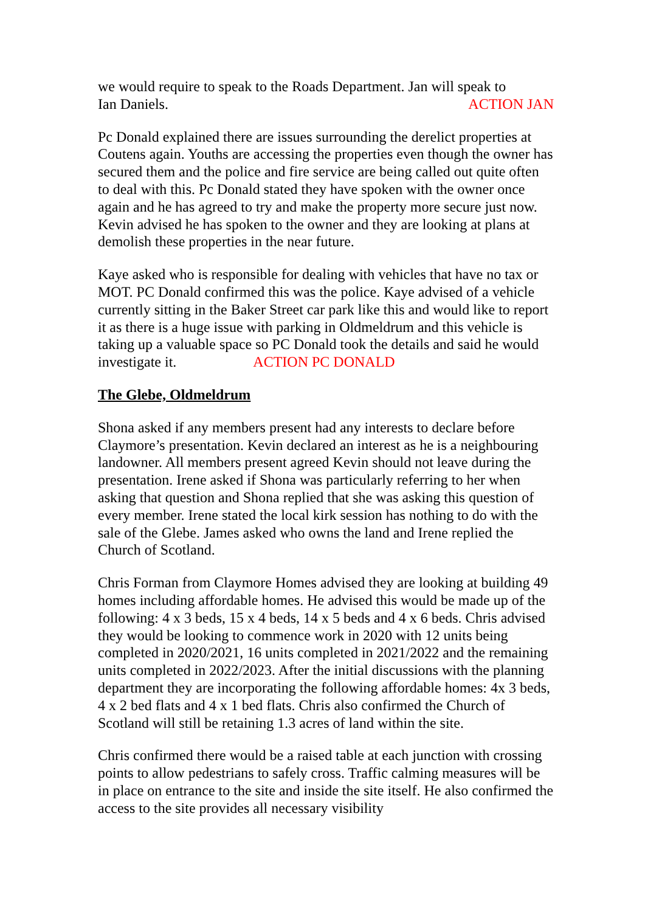we would require to speak to the Roads Department. Jan will speak to
Ian Daniels. ACTION JAN
Pc Donald explained there are issues surrounding the derelict properties at Coutens again. Youths are accessing the properties even though the owner has secured them and the police and fire service are being called out quite often to deal with this. Pc Donald stated they have spoken with the owner once again and he has agreed to try and make the property more secure just now. Kevin advised he has spoken to the owner and they are looking at plans at demolish these properties in the near future.
Kaye asked who is responsible for dealing with vehicles that have no tax or MOT. PC Donald confirmed this was the police. Kaye advised of a vehicle currently sitting in the Baker Street car park like this and would like to report it as there is a huge issue with parking in Oldmeldrum and this vehicle is taking up a valuable space so PC Donald took the details and said he would investigate it. ACTION PC DONALD
The Glebe, Oldmeldrum
Shona asked if any members present had any interests to declare before Claymore’s presentation. Kevin declared an interest as he is a neighbouring landowner. All members present agreed Kevin should not leave during the presentation. Irene asked if Shona was particularly referring to her when asking that question and Shona replied that she was asking this question of every member. Irene stated the local kirk session has nothing to do with the sale of the Glebe. James asked who owns the land and Irene replied the Church of Scotland.
Chris Forman from Claymore Homes advised they are looking at building 49 homes including affordable homes. He advised this would be made up of the following: 4 x 3 beds, 15 x 4 beds, 14 x 5 beds and 4 x 6 beds. Chris advised they would be looking to commence work in 2020 with 12 units being completed in 2020/2021, 16 units completed in 2021/2022 and the remaining units completed in 2022/2023. After the initial discussions with the planning department they are incorporating the following affordable homes: 4x 3 beds, 4 x 2 bed flats and 4 x 1 bed flats. Chris also confirmed the Church of Scotland will still be retaining 1.3 acres of land within the site.
Chris confirmed there would be a raised table at each junction with crossing points to allow pedestrians to safely cross. Traffic calming measures will be in place on entrance to the site and inside the site itself. He also confirmed the access to the site provides all necessary visibility